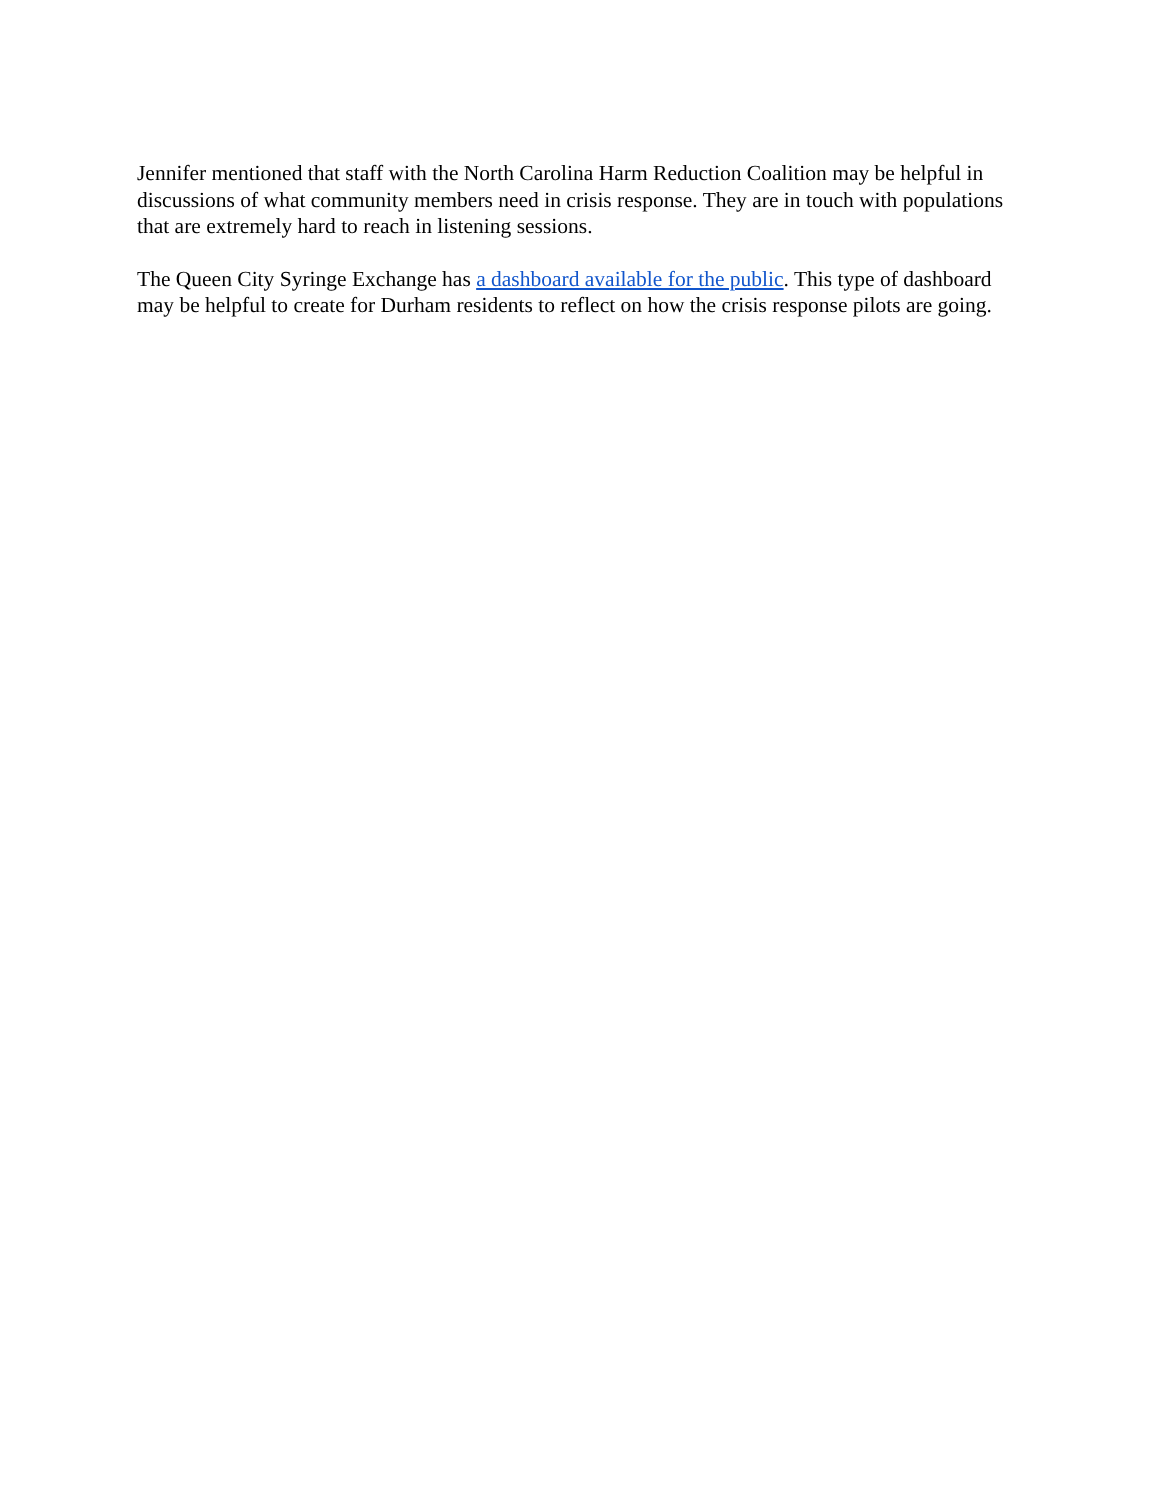Jennifer mentioned that staff with the North Carolina Harm Reduction Coalition may be helpful in discussions of what community members need in crisis response. They are in touch with populations that are extremely hard to reach in listening sessions.
The Queen City Syringe Exchange has a dashboard available for the public. This type of dashboard may be helpful to create for Durham residents to reflect on how the crisis response pilots are going.